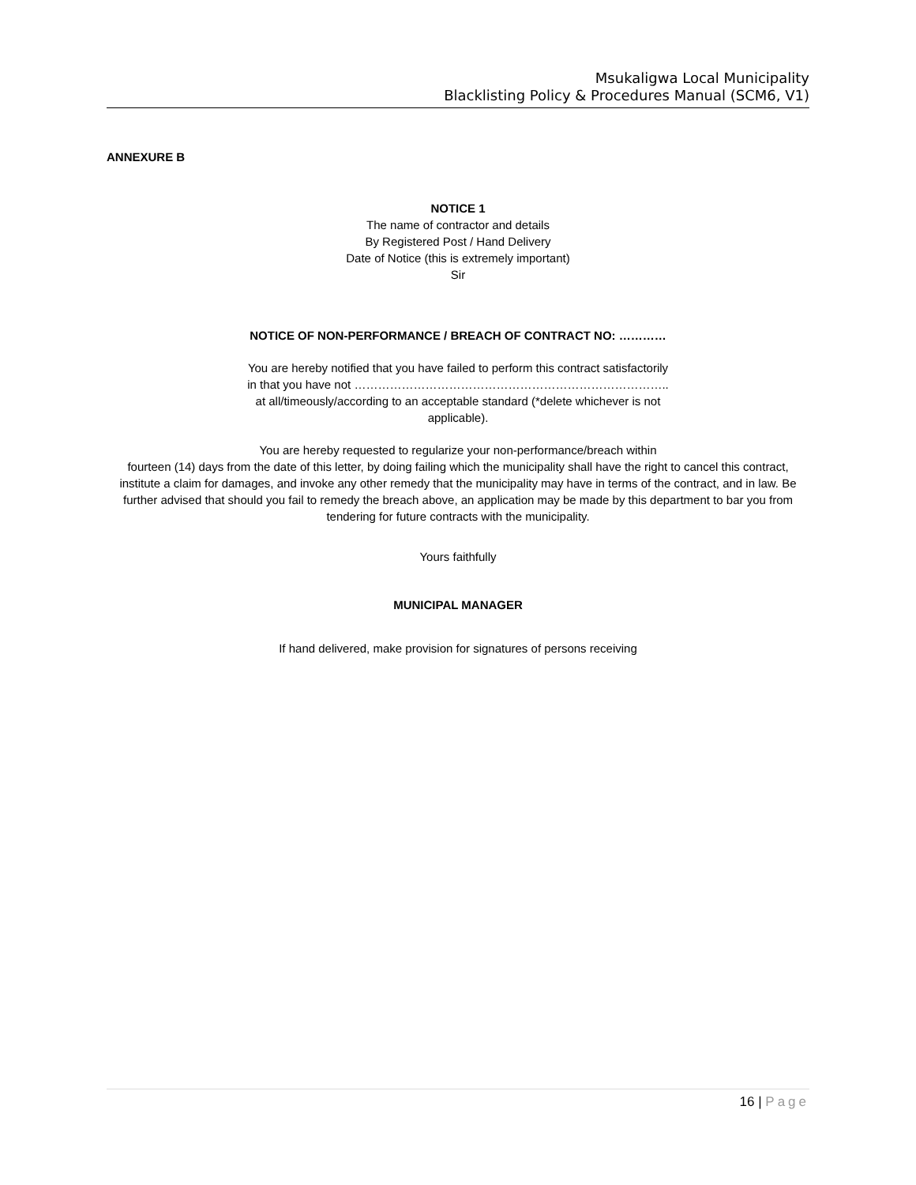Msukaligwa Local Municipality
Blacklisting Policy & Procedures Manual (SCM6, V1)
ANNEXURE B
NOTICE 1
The name of contractor and details
By Registered Post / Hand Delivery
Date of Notice (this is extremely important)
Sir
NOTICE OF NON-PERFORMANCE / BREACH OF CONTRACT NO: …………
You are hereby notified that you have failed to perform this contract satisfactorily
in that you have not ……………………………………………………………………..
at all/timeously/according to an acceptable standard (*delete whichever is not
applicable).
You are hereby requested to regularize your non-performance/breach within
fourteen (14) days from the date of this letter, by doing failing which the municipality shall have the right to cancel this contract, institute a claim for damages, and invoke any other remedy that the municipality may have in terms of the contract, and in law. Be further advised that should you fail to remedy the breach above, an application may be made by this department to bar you from tendering for future contracts with the municipality.
Yours faithfully
MUNICIPAL MANAGER
If hand delivered, make provision for signatures of persons receiving
16 | Page